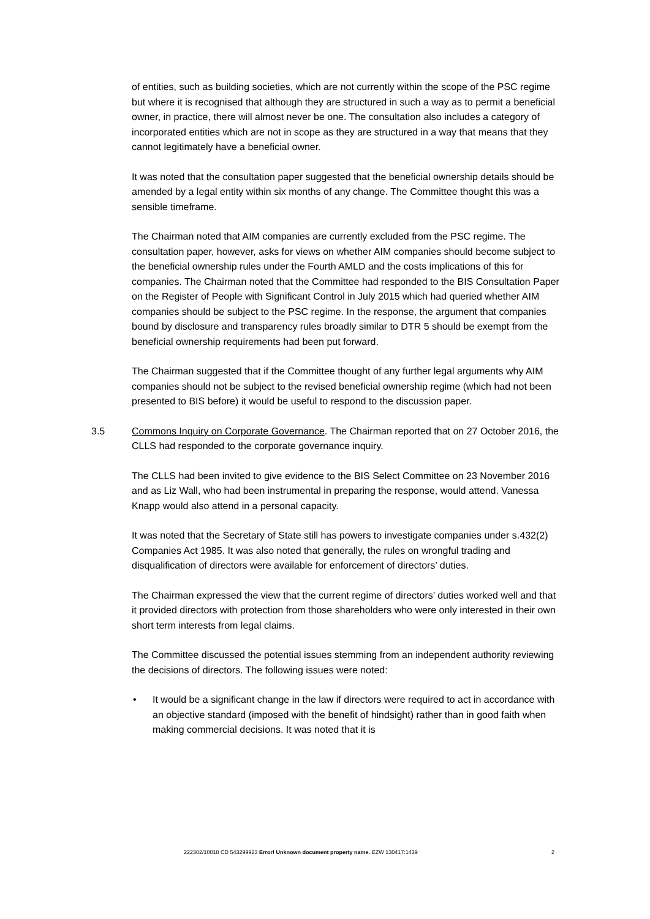of entities, such as building societies, which are not currently within the scope of the PSC regime but where it is recognised that although they are structured in such a way as to permit a beneficial owner, in practice, there will almost never be one. The consultation also includes a category of incorporated entities which are not in scope as they are structured in a way that means that they cannot legitimately have a beneficial owner.
It was noted that the consultation paper suggested that the beneficial ownership details should be amended by a legal entity within six months of any change. The Committee thought this was a sensible timeframe.
The Chairman noted that AIM companies are currently excluded from the PSC regime. The consultation paper, however, asks for views on whether AIM companies should become subject to the beneficial ownership rules under the Fourth AMLD and the costs implications of this for companies. The Chairman noted that the Committee had responded to the BIS Consultation Paper on the Register of People with Significant Control in July 2015 which had queried whether AIM companies should be subject to the PSC regime. In the response, the argument that companies bound by disclosure and transparency rules broadly similar to DTR 5 should be exempt from the beneficial ownership requirements had been put forward.
The Chairman suggested that if the Committee thought of any further legal arguments why AIM companies should not be subject to the revised beneficial ownership regime (which had not been presented to BIS before) it would be useful to respond to the discussion paper.
3.5 Commons Inquiry on Corporate Governance. The Chairman reported that on 27 October 2016, the CLLS had responded to the corporate governance inquiry.
The CLLS had been invited to give evidence to the BIS Select Committee on 23 November 2016 and as Liz Wall, who had been instrumental in preparing the response, would attend. Vanessa Knapp would also attend in a personal capacity.
It was noted that the Secretary of State still has powers to investigate companies under s.432(2) Companies Act 1985. It was also noted that generally, the rules on wrongful trading and disqualification of directors were available for enforcement of directors’ duties.
The Chairman expressed the view that the current regime of directors’ duties worked well and that it provided directors with protection from those shareholders who were only interested in their own short term interests from legal claims.
The Committee discussed the potential issues stemming from an independent authority reviewing the decisions of directors. The following issues were noted:
• It would be a significant change in the law if directors were required to act in accordance with an objective standard (imposed with the benefit of hindsight) rather than in good faith when making commercial decisions. It was noted that it is
222302/10018 CD 543299923 Error! Unknown document property name. EZW 130417:1439 2